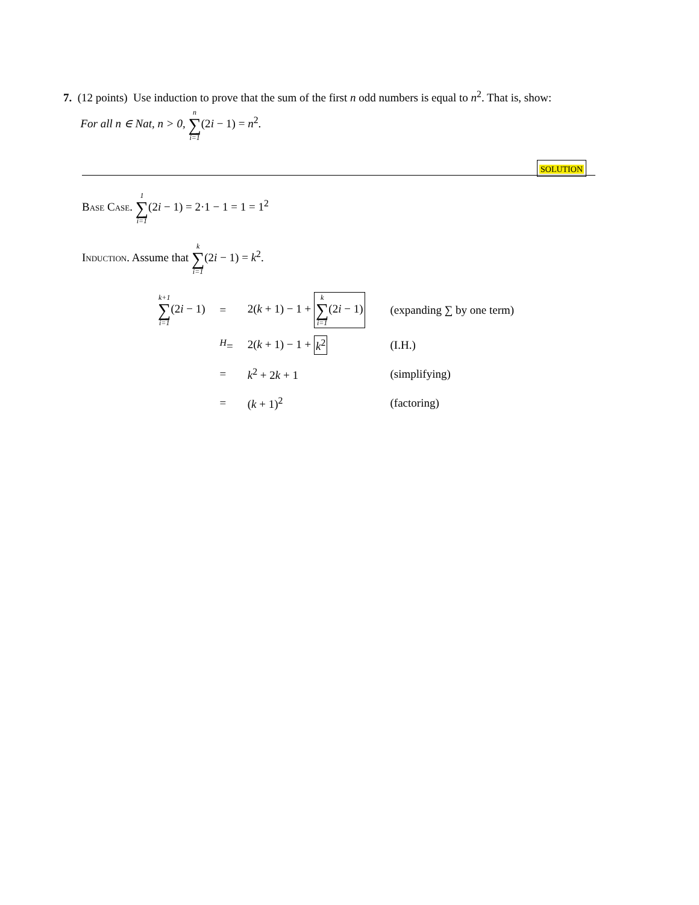7. (12 points) Use induction to prove that the sum of the first n odd numbers is equal to n<sup>2</sup>. That is, show:
For all n ∈ Nat, n > 0, n ∑ i=1(2i − 1) = n<sup>2</sup>.
SOLUTION
Base Case. 1 ∑ i=1(2i − 1) = 2·1 − 1 = 1 = 1<sup>2</sup>
Induction. Assume that k ∑ i=1(2i − 1) = k<sup>2</sup>.
| k+1 ∑ i=1 (2 i − 1) | = | 2( k + 1) − 1 + k ∑ i=1 (2 i − 1) | (expanding ∑ by one term) |
| | <sup>H</sup>= | 2( k + 1) − 1 + k<sup>2</sup> | (I.H.) |
| | = | k<sup>2</sup> + 2 k + 1 | (simplifying) |
| | = | ( k + 1)<sup>2</sup> | (factoring) |